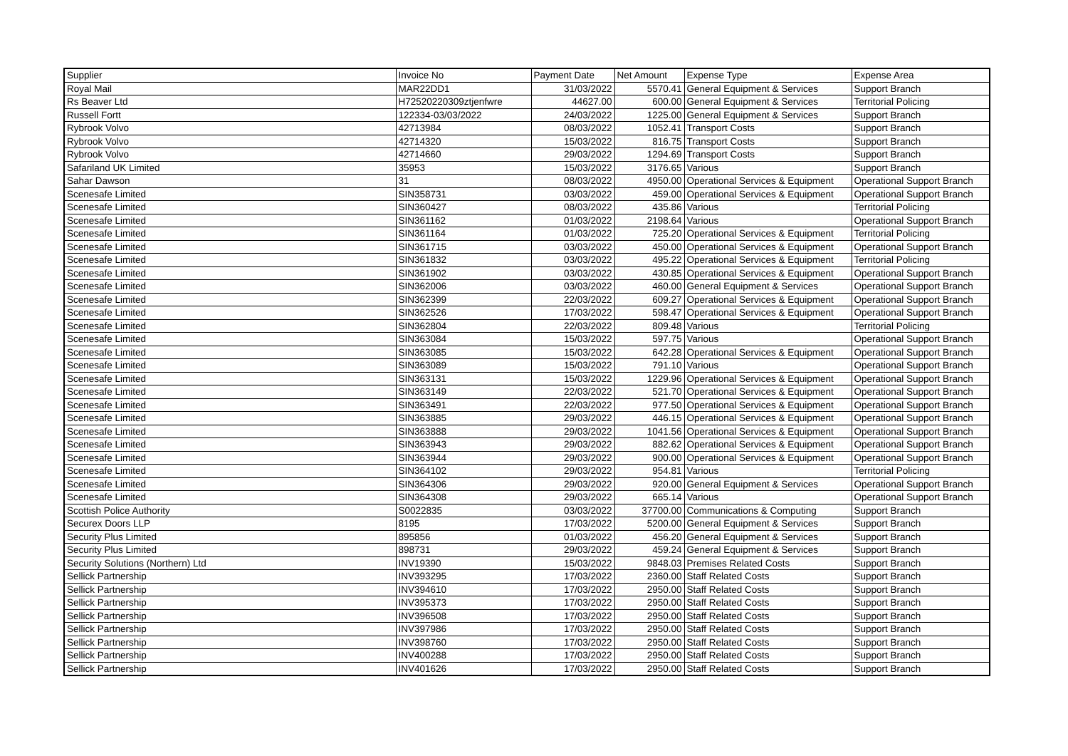| Supplier | Invoice No | Payment Date | Net Amount | Expense Type | Expense Area |
| --- | --- | --- | --- | --- | --- |
| Royal Mail | MAR22DD1 | 31/03/2022 | 5570.41 | General Equipment & Services | Support Branch |
| Rs Beaver Ltd | H72520220309ztjenfwre | 44627.00 | 600.00 | General Equipment & Services | Territorial Policing |
| Russell Fortt | 122334-03/03/2022 | 24/03/2022 | 1225.00 | General Equipment & Services | Support Branch |
| Rybrook Volvo | 42713984 | 08/03/2022 | 1052.41 | Transport Costs | Support Branch |
| Rybrook Volvo | 42714320 | 15/03/2022 | 816.75 | Transport Costs | Support Branch |
| Rybrook Volvo | 42714660 | 29/03/2022 | 1294.69 | Transport Costs | Support Branch |
| Safariland UK Limited | 35953 | 15/03/2022 | 3176.65 | Various | Support Branch |
| Sahar Dawson | 31 | 08/03/2022 | 4950.00 | Operational Services & Equipment | Operational Support Branch |
| Scenesafe Limited | SIN358731 | 03/03/2022 | 459.00 | Operational Services & Equipment | Operational Support Branch |
| Scenesafe Limited | SIN360427 | 08/03/2022 | 435.86 | Various | Territorial Policing |
| Scenesafe Limited | SIN361162 | 01/03/2022 | 2198.64 | Various | Operational Support Branch |
| Scenesafe Limited | SIN361164 | 01/03/2022 | 725.20 | Operational Services & Equipment | Territorial Policing |
| Scenesafe Limited | SIN361715 | 03/03/2022 | 450.00 | Operational Services & Equipment | Operational Support Branch |
| Scenesafe Limited | SIN361832 | 03/03/2022 | 495.22 | Operational Services & Equipment | Territorial Policing |
| Scenesafe Limited | SIN361902 | 03/03/2022 | 430.85 | Operational Services & Equipment | Operational Support Branch |
| Scenesafe Limited | SIN362006 | 03/03/2022 | 460.00 | General Equipment & Services | Operational Support Branch |
| Scenesafe Limited | SIN362399 | 22/03/2022 | 609.27 | Operational Services & Equipment | Operational Support Branch |
| Scenesafe Limited | SIN362526 | 17/03/2022 | 598.47 | Operational Services & Equipment | Operational Support Branch |
| Scenesafe Limited | SIN362804 | 22/03/2022 | 809.48 | Various | Territorial Policing |
| Scenesafe Limited | SIN363084 | 15/03/2022 | 597.75 | Various | Operational Support Branch |
| Scenesafe Limited | SIN363085 | 15/03/2022 | 642.28 | Operational Services & Equipment | Operational Support Branch |
| Scenesafe Limited | SIN363089 | 15/03/2022 | 791.10 | Various | Operational Support Branch |
| Scenesafe Limited | SIN363131 | 15/03/2022 | 1229.96 | Operational Services & Equipment | Operational Support Branch |
| Scenesafe Limited | SIN363149 | 22/03/2022 | 521.70 | Operational Services & Equipment | Operational Support Branch |
| Scenesafe Limited | SIN363491 | 22/03/2022 | 977.50 | Operational Services & Equipment | Operational Support Branch |
| Scenesafe Limited | SIN363885 | 29/03/2022 | 446.15 | Operational Services & Equipment | Operational Support Branch |
| Scenesafe Limited | SIN363888 | 29/03/2022 | 1041.56 | Operational Services & Equipment | Operational Support Branch |
| Scenesafe Limited | SIN363943 | 29/03/2022 | 882.62 | Operational Services & Equipment | Operational Support Branch |
| Scenesafe Limited | SIN363944 | 29/03/2022 | 900.00 | Operational Services & Equipment | Operational Support Branch |
| Scenesafe Limited | SIN364102 | 29/03/2022 | 954.81 | Various | Territorial Policing |
| Scenesafe Limited | SIN364306 | 29/03/2022 | 920.00 | General Equipment & Services | Operational Support Branch |
| Scenesafe Limited | SIN364308 | 29/03/2022 | 665.14 | Various | Operational Support Branch |
| Scottish Police Authority | S0022835 | 03/03/2022 | 37700.00 | Communications & Computing | Support Branch |
| Securex Doors LLP | 8195 | 17/03/2022 | 5200.00 | General Equipment & Services | Support Branch |
| Security Plus Limited | 895856 | 01/03/2022 | 456.20 | General Equipment & Services | Support Branch |
| Security Plus Limited | 898731 | 29/03/2022 | 459.24 | General Equipment & Services | Support Branch |
| Security Solutions (Northern) Ltd | INV19390 | 15/03/2022 | 9848.03 | Premises Related Costs | Support Branch |
| Sellick Partnership | INV393295 | 17/03/2022 | 2360.00 | Staff Related Costs | Support Branch |
| Sellick Partnership | INV394610 | 17/03/2022 | 2950.00 | Staff Related Costs | Support Branch |
| Sellick Partnership | INV395373 | 17/03/2022 | 2950.00 | Staff Related Costs | Support Branch |
| Sellick Partnership | INV396508 | 17/03/2022 | 2950.00 | Staff Related Costs | Support Branch |
| Sellick Partnership | INV397986 | 17/03/2022 | 2950.00 | Staff Related Costs | Support Branch |
| Sellick Partnership | INV398760 | 17/03/2022 | 2950.00 | Staff Related Costs | Support Branch |
| Sellick Partnership | INV400288 | 17/03/2022 | 2950.00 | Staff Related Costs | Support Branch |
| Sellick Partnership | INV401626 | 17/03/2022 | 2950.00 | Staff Related Costs | Support Branch |